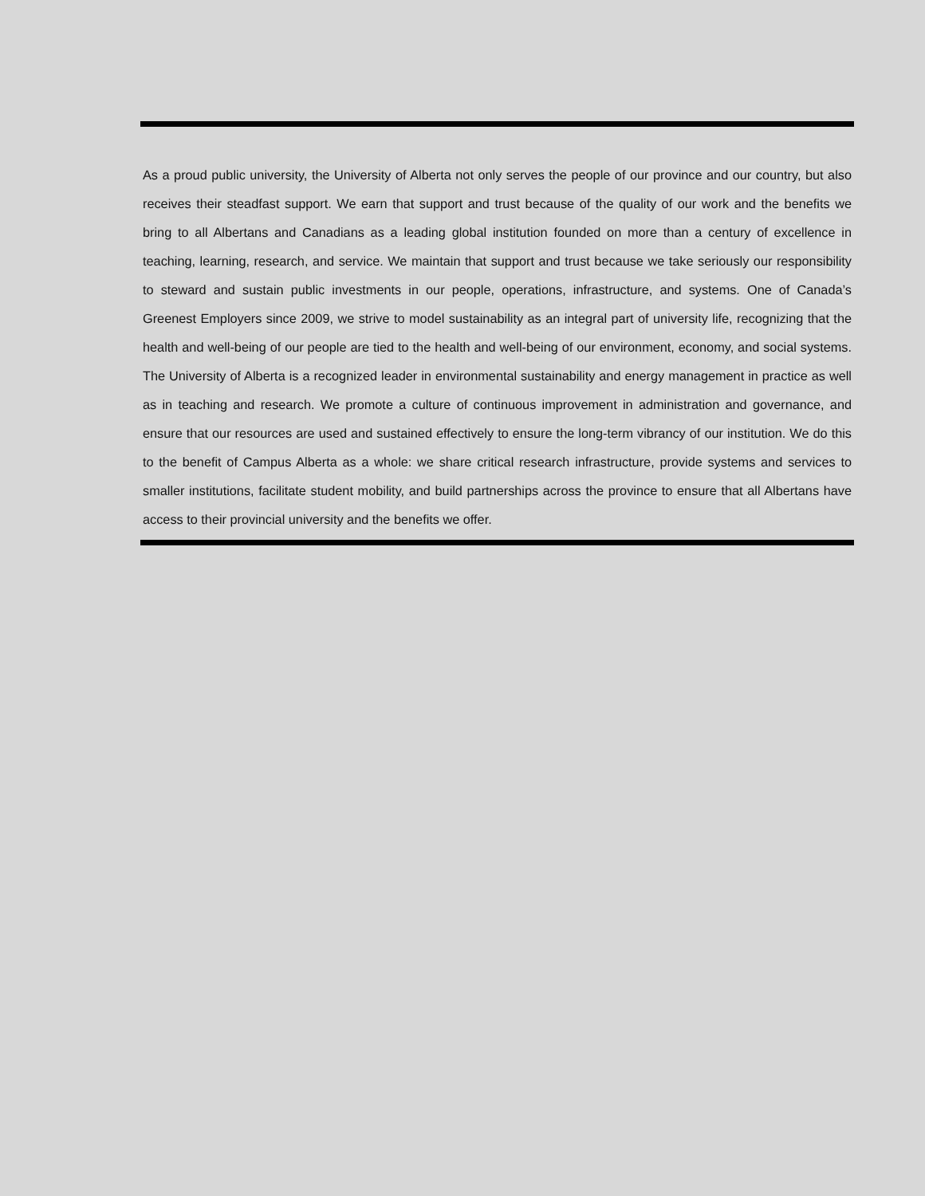As a proud public university, the University of Alberta not only serves the people of our province and our country, but also receives their steadfast support. We earn that support and trust because of the quality of our work and the benefits we bring to all Albertans and Canadians as a leading global institution founded on more than a century of excellence in teaching, learning, research, and service. We maintain that support and trust because we take seriously our responsibility to steward and sustain public investments in our people, operations, infrastructure, and systems. One of Canada’s Greenest Employers since 2009, we strive to model sustainability as an integral part of university life, recognizing that the health and well-being of our people are tied to the health and well-being of our environment, economy, and social systems. The University of Alberta is a recognized leader in environmental sustainability and energy management in practice as well as in teaching and research. We promote a culture of continuous improvement in administration and governance, and ensure that our resources are used and sustained effectively to ensure the long-term vibrancy of our institution. We do this to the benefit of Campus Alberta as a whole: we share critical research infrastructure, provide systems and services to smaller institutions, facilitate student mobility, and build partnerships across the province to ensure that all Albertans have access to their provincial university and the benefits we offer.